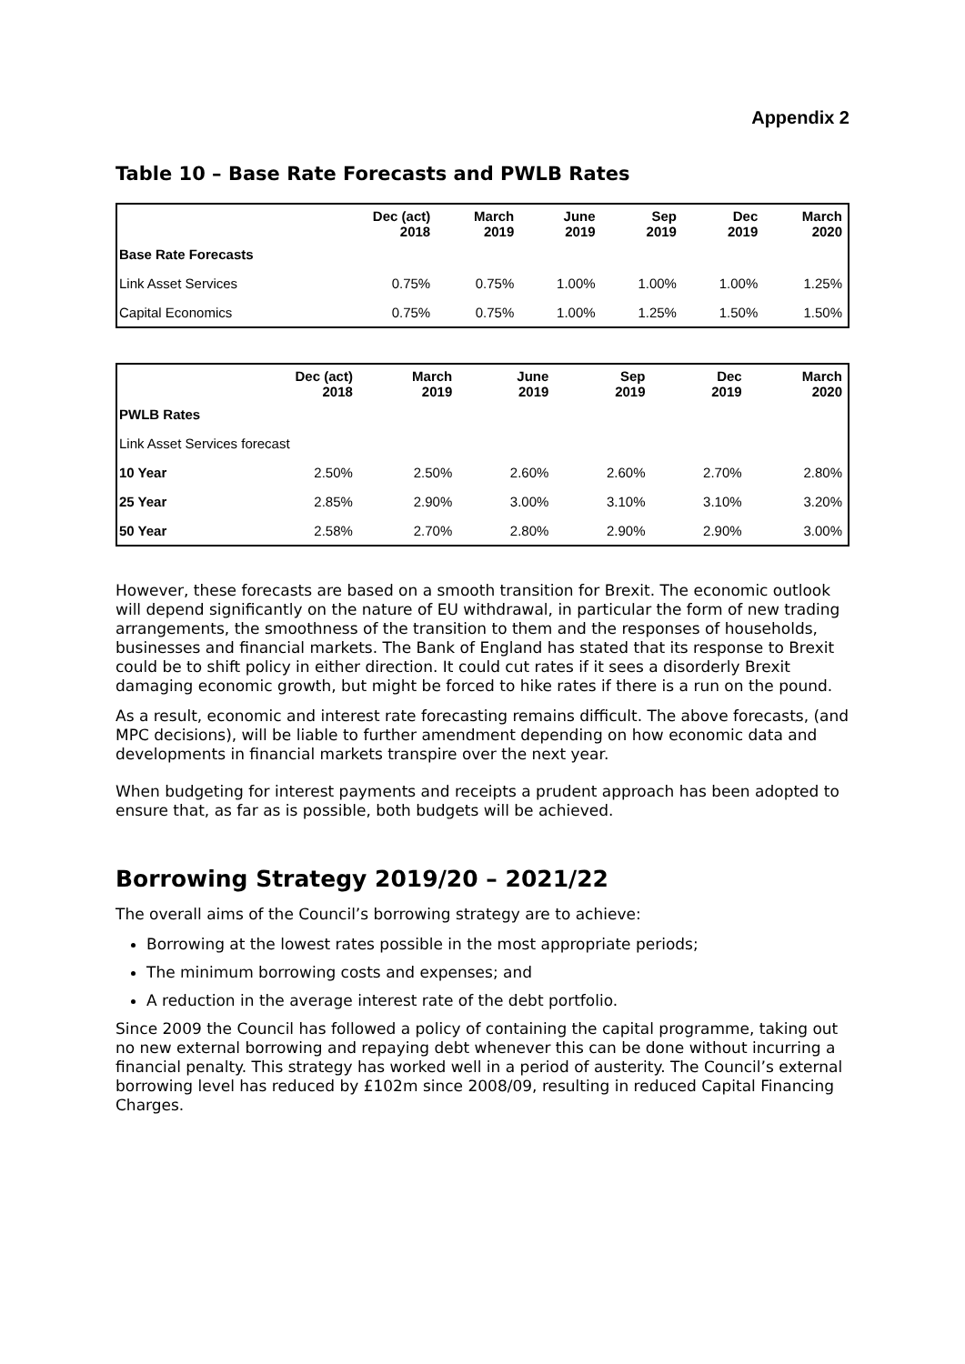Appendix 2
Table 10 – Base Rate Forecasts and PWLB Rates
| | Dec (act) 2018 | March 2019 | June 2019 | Sep 2019 | Dec 2019 | March 2020 |
| --- | --- | --- | --- | --- | --- | --- |
| Base Rate Forecasts | | | | | | |
| Link Asset Services | 0.75% | 0.75% | 1.00% | 1.00% | 1.00% | 1.25% |
| Capital Economics | 0.75% | 0.75% | 1.00% | 1.25% | 1.50% | 1.50% |
| | Dec (act) 2018 | March 2019 | June 2019 | Sep 2019 | Dec 2019 | March 2020 |
| --- | --- | --- | --- | --- | --- | --- |
| PWLB Rates | | | | | | |
| Link Asset Services forecast | | | | | | |
| 10 Year | 2.50% | 2.50% | 2.60% | 2.60% | 2.70% | 2.80% |
| 25 Year | 2.85% | 2.90% | 3.00% | 3.10% | 3.10% | 3.20% |
| 50 Year | 2.58% | 2.70% | 2.80% | 2.90% | 2.90% | 3.00% |
However, these forecasts are based on a smooth transition for Brexit. The economic outlook will depend significantly on the nature of EU withdrawal, in particular the form of new trading arrangements, the smoothness of the transition to them and the responses of households, businesses and financial markets. The Bank of England has stated that its response to Brexit could be to shift policy in either direction. It could cut rates if it sees a disorderly Brexit damaging economic growth, but might be forced to hike rates if there is a run on the pound.
As a result, economic and interest rate forecasting remains difficult. The above forecasts, (and MPC decisions), will be liable to further amendment depending on how economic data and developments in financial markets transpire over the next year.
When budgeting for interest payments and receipts a prudent approach has been adopted to ensure that, as far as is possible, both budgets will be achieved.
Borrowing Strategy 2019/20 – 2021/22
The overall aims of the Council’s borrowing strategy are to achieve:
Borrowing at the lowest rates possible in the most appropriate periods;
The minimum borrowing costs and expenses; and
A reduction in the average interest rate of the debt portfolio.
Since 2009 the Council has followed a policy of containing the capital programme, taking out no new external borrowing and repaying debt whenever this can be done without incurring a financial penalty. This strategy has worked well in a period of austerity. The Council’s external borrowing level has reduced by £102m since 2008/09, resulting in reduced Capital Financing Charges.